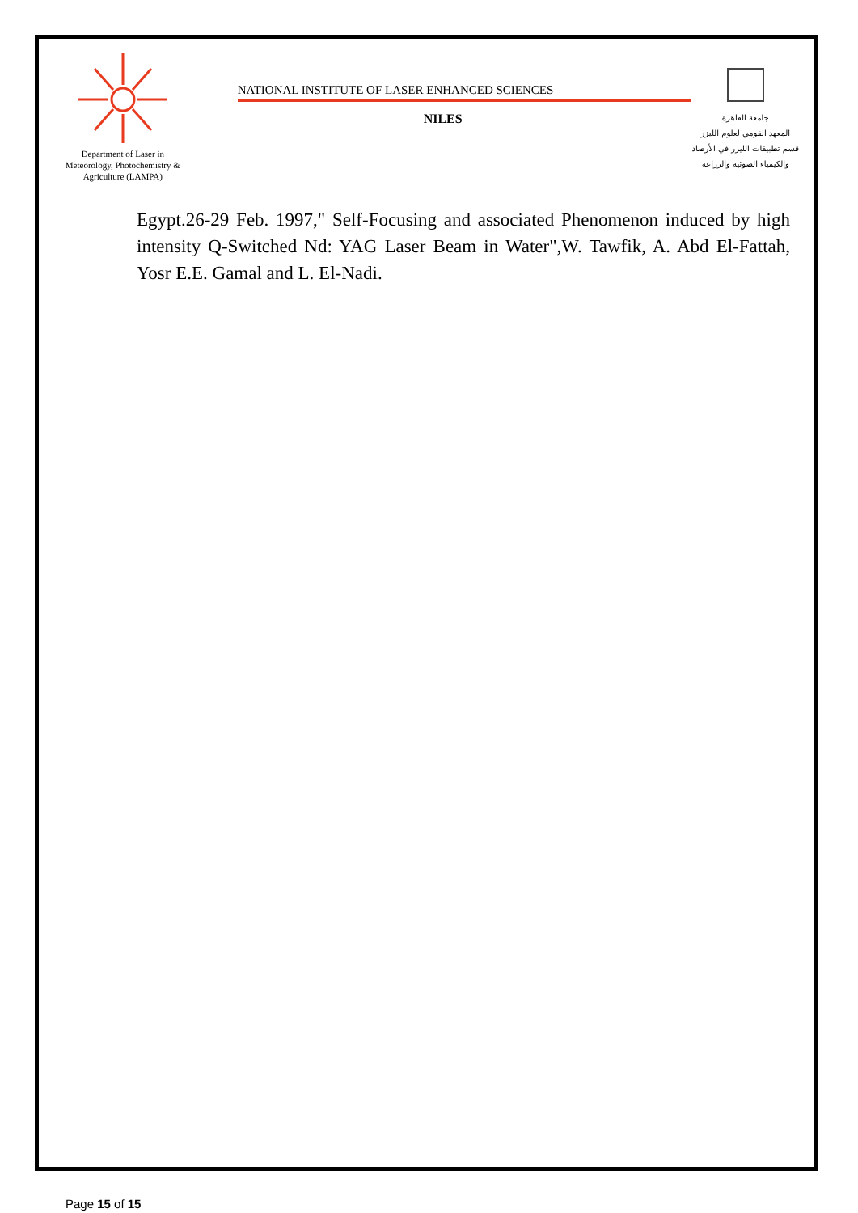Department of Laser in
Meteorology, Photochemistry &
Agriculture (LAMPA)
NATIONAL INSTITUTE OF LASER ENHANCED SCIENCES
NILES
جامعة القاهرة
المعهد القومي لعلوم الليزر
قسم تطبيقات الليزر في الأرصاد
والكيمياء الضوئية والزراعة
Egypt.26-29 Feb. 1997," Self-Focusing and associated Phenomenon induced by high intensity Q-Switched Nd: YAG Laser Beam in Water",W. Tawfik, A. Abd El-Fattah, Yosr E.E. Gamal and L. El-Nadi.
Page 15 of 15